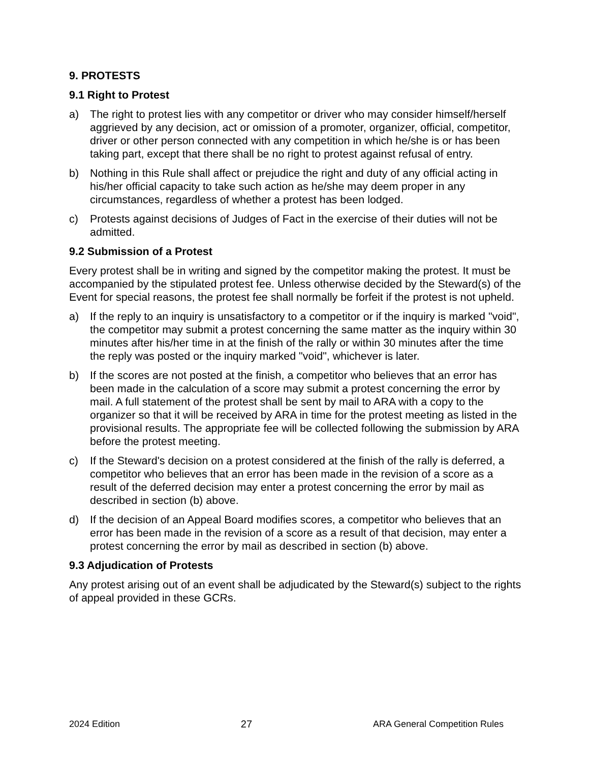9. PROTESTS
9.1 Right to Protest
a) The right to protest lies with any competitor or driver who may consider himself/herself aggrieved by any decision, act or omission of a promoter, organizer, official, competitor, driver or other person connected with any competition in which he/she is or has been taking part, except that there shall be no right to protest against refusal of entry.
b) Nothing in this Rule shall affect or prejudice the right and duty of any official acting in his/her official capacity to take such action as he/she may deem proper in any circumstances, regardless of whether a protest has been lodged.
c) Protests against decisions of Judges of Fact in the exercise of their duties will not be admitted.
9.2 Submission of a Protest
Every protest shall be in writing and signed by the competitor making the protest. It must be accompanied by the stipulated protest fee. Unless otherwise decided by the Steward(s) of the Event for special reasons, the protest fee shall normally be forfeit if the protest is not upheld.
a) If the reply to an inquiry is unsatisfactory to a competitor or if the inquiry is marked "void", the competitor may submit a protest concerning the same matter as the inquiry within 30 minutes after his/her time in at the finish of the rally or within 30 minutes after the time the reply was posted or the inquiry marked "void", whichever is later.
b) If the scores are not posted at the finish, a competitor who believes that an error has been made in the calculation of a score may submit a protest concerning the error by mail. A full statement of the protest shall be sent by mail to ARA with a copy to the organizer so that it will be received by ARA in time for the protest meeting as listed in the provisional results. The appropriate fee will be collected following the submission by ARA before the protest meeting.
c) If the Steward's decision on a protest considered at the finish of the rally is deferred, a competitor who believes that an error has been made in the revision of a score as a result of the deferred decision may enter a protest concerning the error by mail as described in section (b) above.
d) If the decision of an Appeal Board modifies scores, a competitor who believes that an error has been made in the revision of a score as a result of that decision, may enter a protest concerning the error by mail as described in section (b) above.
9.3 Adjudication of Protests
Any protest arising out of an event shall be adjudicated by the Steward(s) subject to the rights of appeal provided in these GCRs.
2024 Edition 27 ARA General Competition Rules